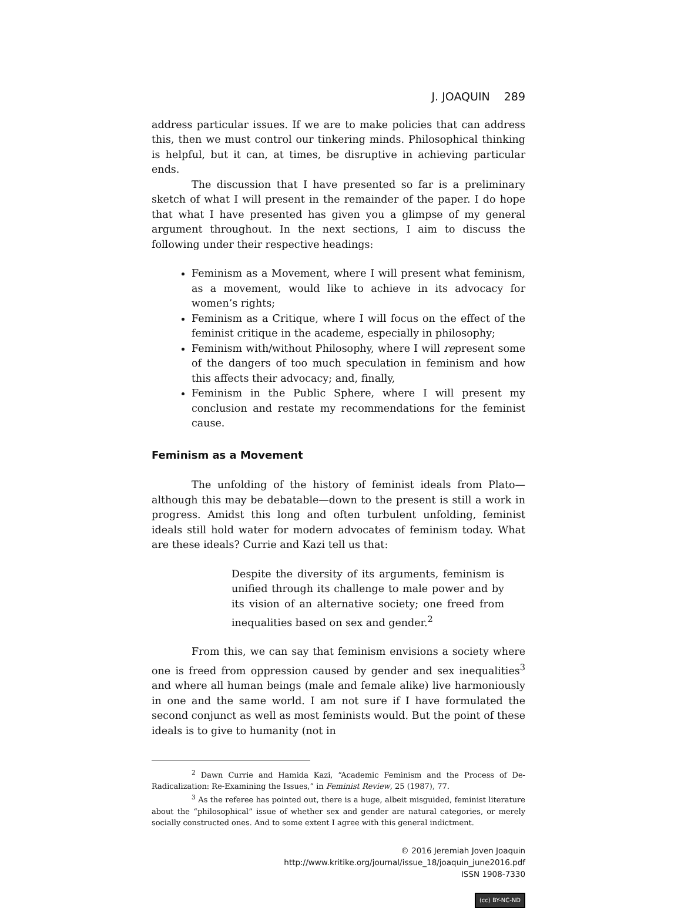J. JOAQUIN 289
address particular issues. If we are to make policies that can address this, then we must control our tinkering minds. Philosophical thinking is helpful, but it can, at times, be disruptive in achieving particular ends.
The discussion that I have presented so far is a preliminary sketch of what I will present in the remainder of the paper. I do hope that what I have presented has given you a glimpse of my general argument throughout. In the next sections, I aim to discuss the following under their respective headings:
Feminism as a Movement, where I will present what feminism, as a movement, would like to achieve in its advocacy for women’s rights;
Feminism as a Critique, where I will focus on the effect of the feminist critique in the academe, especially in philosophy;
Feminism with/without Philosophy, where I will represent some of the dangers of too much speculation in feminism and how this affects their advocacy; and, finally,
Feminism in the Public Sphere, where I will present my conclusion and restate my recommendations for the feminist cause.
Feminism as a Movement
The unfolding of the history of feminist ideals from Plato—although this may be debatable—down to the present is still a work in progress. Amidst this long and often turbulent unfolding, feminist ideals still hold water for modern advocates of feminism today. What are these ideals? Currie and Kazi tell us that:
Despite the diversity of its arguments, feminism is unified through its challenge to male power and by its vision of an alternative society; one freed from inequalities based on sex and gender.<sup>2</sup>
From this, we can say that feminism envisions a society where one is freed from oppression caused by gender and sex inequalities<sup>3</sup> and where all human beings (male and female alike) live harmoniously in one and the same world. I am not sure if I have formulated the second conjunct as well as most feminists would. But the point of these ideals is to give to humanity (not in
<sup>2</sup> Dawn Currie and Hamida Kazi, “Academic Feminism and the Process of De-Radicalization: Re-Examining the Issues,” in Feminist Review, 25 (1987), 77.
<sup>3</sup> As the referee has pointed out, there is a huge, albeit misguided, feminist literature about the “philosophical” issue of whether sex and gender are natural categories, or merely socially constructed ones. And to some extent I agree with this general indictment.
© 2016 Jeremiah Joven Joaquin
http://www.kritike.org/journal/issue_18/joaquin_june2016.pdf
ISSN 1908-7330
(cc) BY-NC-ND